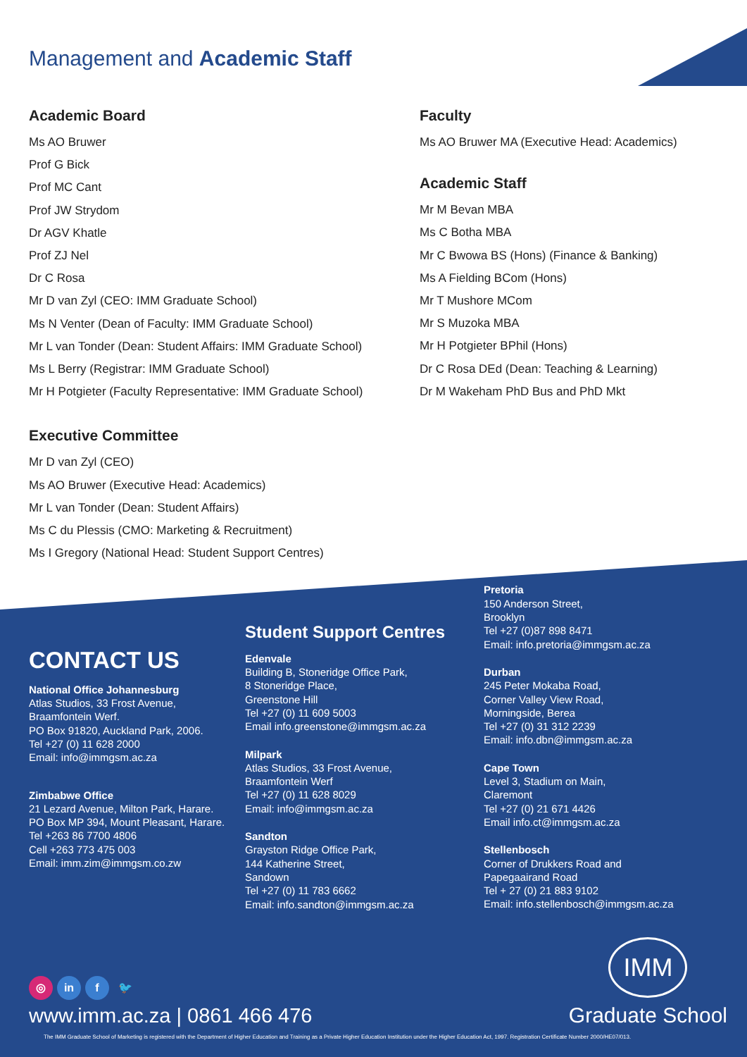Management and Academic Staff
Academic Board
Ms AO Bruwer
Prof G Bick
Prof MC Cant
Prof JW Strydom
Dr AGV Khatle
Prof ZJ Nel
Dr C Rosa
Mr D van Zyl (CEO: IMM Graduate School)
Ms N Venter (Dean of Faculty: IMM Graduate School)
Mr L van Tonder (Dean: Student Affairs: IMM Graduate School)
Ms L Berry (Registrar: IMM Graduate School)
Mr H Potgieter (Faculty Representative: IMM Graduate School)
Executive Committee
Mr D van Zyl (CEO)
Ms AO Bruwer (Executive Head: Academics)
Mr L van Tonder (Dean: Student Affairs)
Ms C du Plessis (CMO: Marketing & Recruitment)
Ms I Gregory (National Head: Student Support Centres)
Faculty
Ms AO Bruwer MA (Executive Head: Academics)
Academic Staff
Mr M Bevan MBA
Ms C Botha MBA
Mr C Bwowa BS (Hons) (Finance & Banking)
Ms A Fielding BCom (Hons)
Mr T Mushore MCom
Mr S Muzoka MBA
Mr H Potgieter BPhil (Hons)
Dr C Rosa DEd (Dean: Teaching & Learning)
Dr M Wakeham PhD Bus and PhD Mkt
CONTACT US
National Office Johannesburg
Atlas Studios, 33 Frost Avenue,
Braamfontein Werf.
PO Box 91820, Auckland Park, 2006.
Tel +27 (0) 11 628 2000
Email: info@immgsm.ac.za
Zimbabwe Office
21 Lezard Avenue, Milton Park, Harare.
PO Box MP 394, Mount Pleasant, Harare.
Tel +263 86 7700 4806
Cell +263 773 475 003
Email: imm.zim@immgsm.co.zw
Student Support Centres
Edenvale
Building B, Stoneridge Office Park,
8 Stoneridge Place,
Greenstone Hill
Tel +27 (0) 11 609 5003
Email info.greenstone@immgsm.ac.za
Milpark
Atlas Studios, 33 Frost Avenue,
Braamfontein Werf
Tel +27 (0) 11 628 8029
Email: info@immgsm.ac.za
Sandton
Grayston Ridge Office Park,
144 Katherine Street,
Sandown
Tel +27 (0) 11 783 6662
Email: info.sandton@immgsm.ac.za
Pretoria
150 Anderson Street,
Brooklyn
Tel +27 (0)87 898 8471
Email: info.pretoria@immgsm.ac.za
Durban
245 Peter Mokaba Road,
Corner Valley View Road,
Morningside, Berea
Tel +27 (0) 31 312 2239
Email: info.dbn@immgsm.ac.za
Cape Town
Level 3, Stadium on Main,
Claremont
Tel +27 (0) 21 671 4426
Email info.ct@immgsm.ac.za
Stellenbosch
Corner of Drukkers Road and
Papegaairand Road
Tel + 27 (0) 21 883 9102
Email: info.stellenbosch@immgsm.ac.za
◎ in f 🐦
www.imm.ac.za | 0861 466 476
IMM
Graduate School
The IMM Graduate School of Marketing is registered with the Department of Higher Education and Training as a Private Higher Education Institution under the Higher Education Act, 1997. Registration Certificate Number 2000/HE07/013.